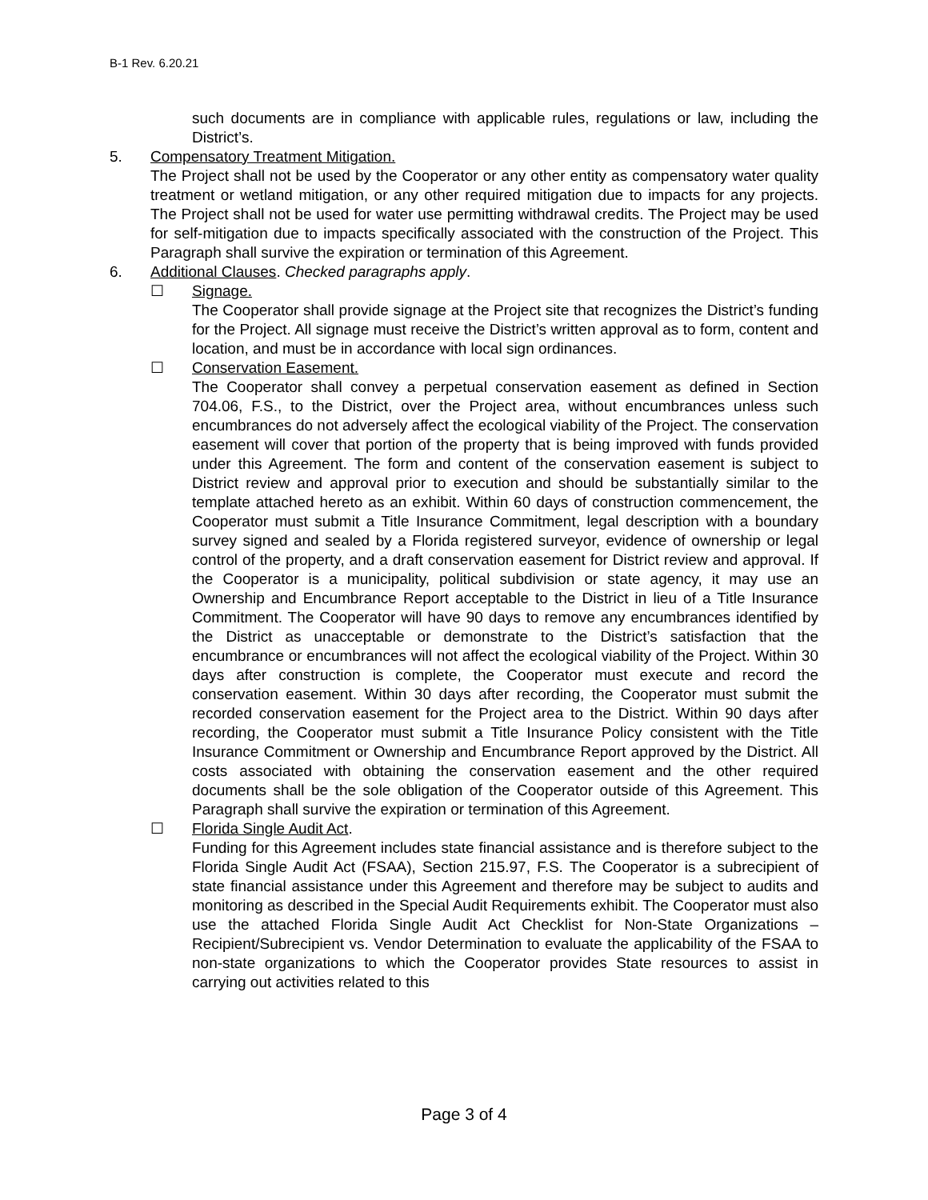B-1 Rev. 6.20.21
such documents are in compliance with applicable rules, regulations or law, including the District’s.
5. Compensatory Treatment Mitigation.
The Project shall not be used by the Cooperator or any other entity as compensatory water quality treatment or wetland mitigation, or any other required mitigation due to impacts for any projects. The Project shall not be used for water use permitting withdrawal credits. The Project may be used for self-mitigation due to impacts specifically associated with the construction of the Project. This Paragraph shall survive the expiration or termination of this Agreement.
6. Additional Clauses. Checked paragraphs apply.
☐ Signage.
The Cooperator shall provide signage at the Project site that recognizes the District’s funding for the Project. All signage must receive the District’s written approval as to form, content and location, and must be in accordance with local sign ordinances.
☐ Conservation Easement.
The Cooperator shall convey a perpetual conservation easement as defined in Section 704.06, F.S., to the District, over the Project area, without encumbrances unless such encumbrances do not adversely affect the ecological viability of the Project. The conservation easement will cover that portion of the property that is being improved with funds provided under this Agreement. The form and content of the conservation easement is subject to District review and approval prior to execution and should be substantially similar to the template attached hereto as an exhibit. Within 60 days of construction commencement, the Cooperator must submit a Title Insurance Commitment, legal description with a boundary survey signed and sealed by a Florida registered surveyor, evidence of ownership or legal control of the property, and a draft conservation easement for District review and approval. If the Cooperator is a municipality, political subdivision or state agency, it may use an Ownership and Encumbrance Report acceptable to the District in lieu of a Title Insurance Commitment. The Cooperator will have 90 days to remove any encumbrances identified by the District as unacceptable or demonstrate to the District’s satisfaction that the encumbrance or encumbrances will not affect the ecological viability of the Project. Within 30 days after construction is complete, the Cooperator must execute and record the conservation easement. Within 30 days after recording, the Cooperator must submit the recorded conservation easement for the Project area to the District. Within 90 days after recording, the Cooperator must submit a Title Insurance Policy consistent with the Title Insurance Commitment or Ownership and Encumbrance Report approved by the District. All costs associated with obtaining the conservation easement and the other required documents shall be the sole obligation of the Cooperator outside of this Agreement. This Paragraph shall survive the expiration or termination of this Agreement.
☐ Florida Single Audit Act.
Funding for this Agreement includes state financial assistance and is therefore subject to the Florida Single Audit Act (FSAA), Section 215.97, F.S. The Cooperator is a subrecipient of state financial assistance under this Agreement and therefore may be subject to audits and monitoring as described in the Special Audit Requirements exhibit. The Cooperator must also use the attached Florida Single Audit Act Checklist for Non-State Organizations – Recipient/Subrecipient vs. Vendor Determination to evaluate the applicability of the FSAA to non-state organizations to which the Cooperator provides State resources to assist in carrying out activities related to this
Page 3 of 4